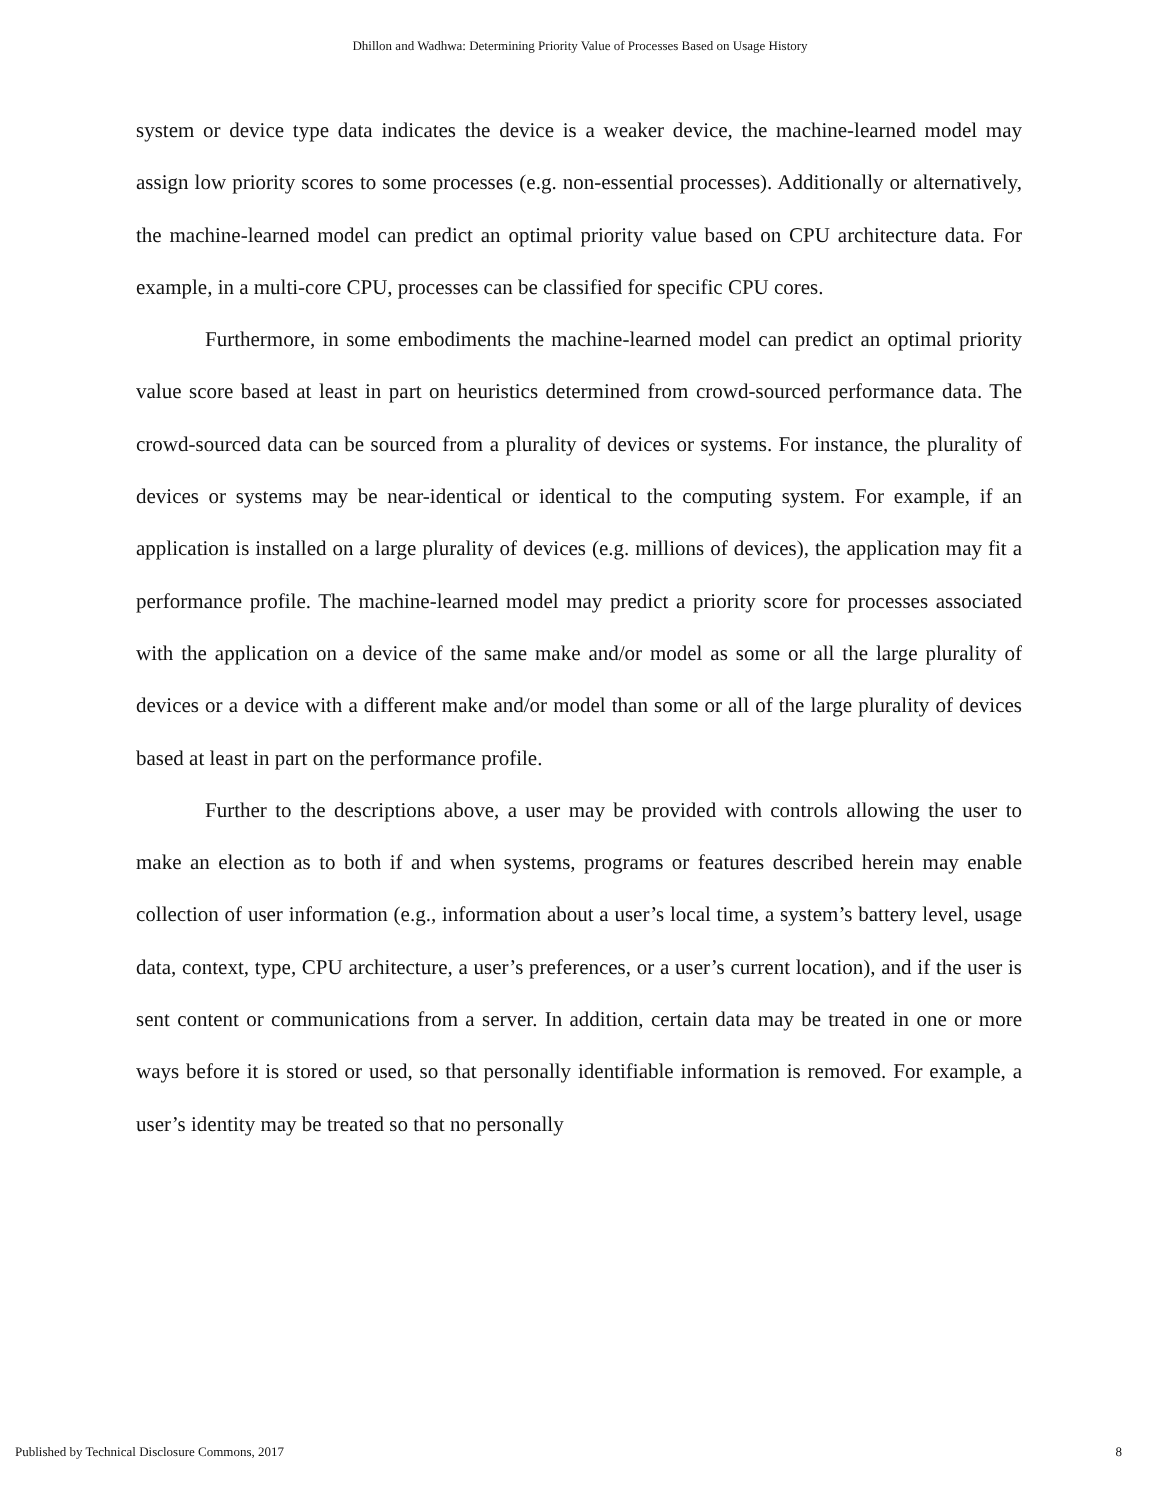Dhillon and Wadhwa: Determining Priority Value of Processes Based on Usage History
system or device type data indicates the device is a weaker device, the machine-learned model may assign low priority scores to some processes (e.g. non-essential processes). Additionally or alternatively, the machine-learned model can predict an optimal priority value based on CPU architecture data. For example, in a multi-core CPU, processes can be classified for specific CPU cores.
Furthermore, in some embodiments the machine-learned model can predict an optimal priority value score based at least in part on heuristics determined from crowd-sourced performance data. The crowd-sourced data can be sourced from a plurality of devices or systems. For instance, the plurality of devices or systems may be near-identical or identical to the computing system. For example, if an application is installed on a large plurality of devices (e.g. millions of devices), the application may fit a performance profile. The machine-learned model may predict a priority score for processes associated with the application on a device of the same make and/or model as some or all the large plurality of devices or a device with a different make and/or model than some or all of the large plurality of devices based at least in part on the performance profile.
Further to the descriptions above, a user may be provided with controls allowing the user to make an election as to both if and when systems, programs or features described herein may enable collection of user information (e.g., information about a user’s local time, a system’s battery level, usage data, context, type, CPU architecture, a user’s preferences, or a user’s current location), and if the user is sent content or communications from a server. In addition, certain data may be treated in one or more ways before it is stored or used, so that personally identifiable information is removed. For example, a user’s identity may be treated so that no personally
Published by Technical Disclosure Commons, 2017 8